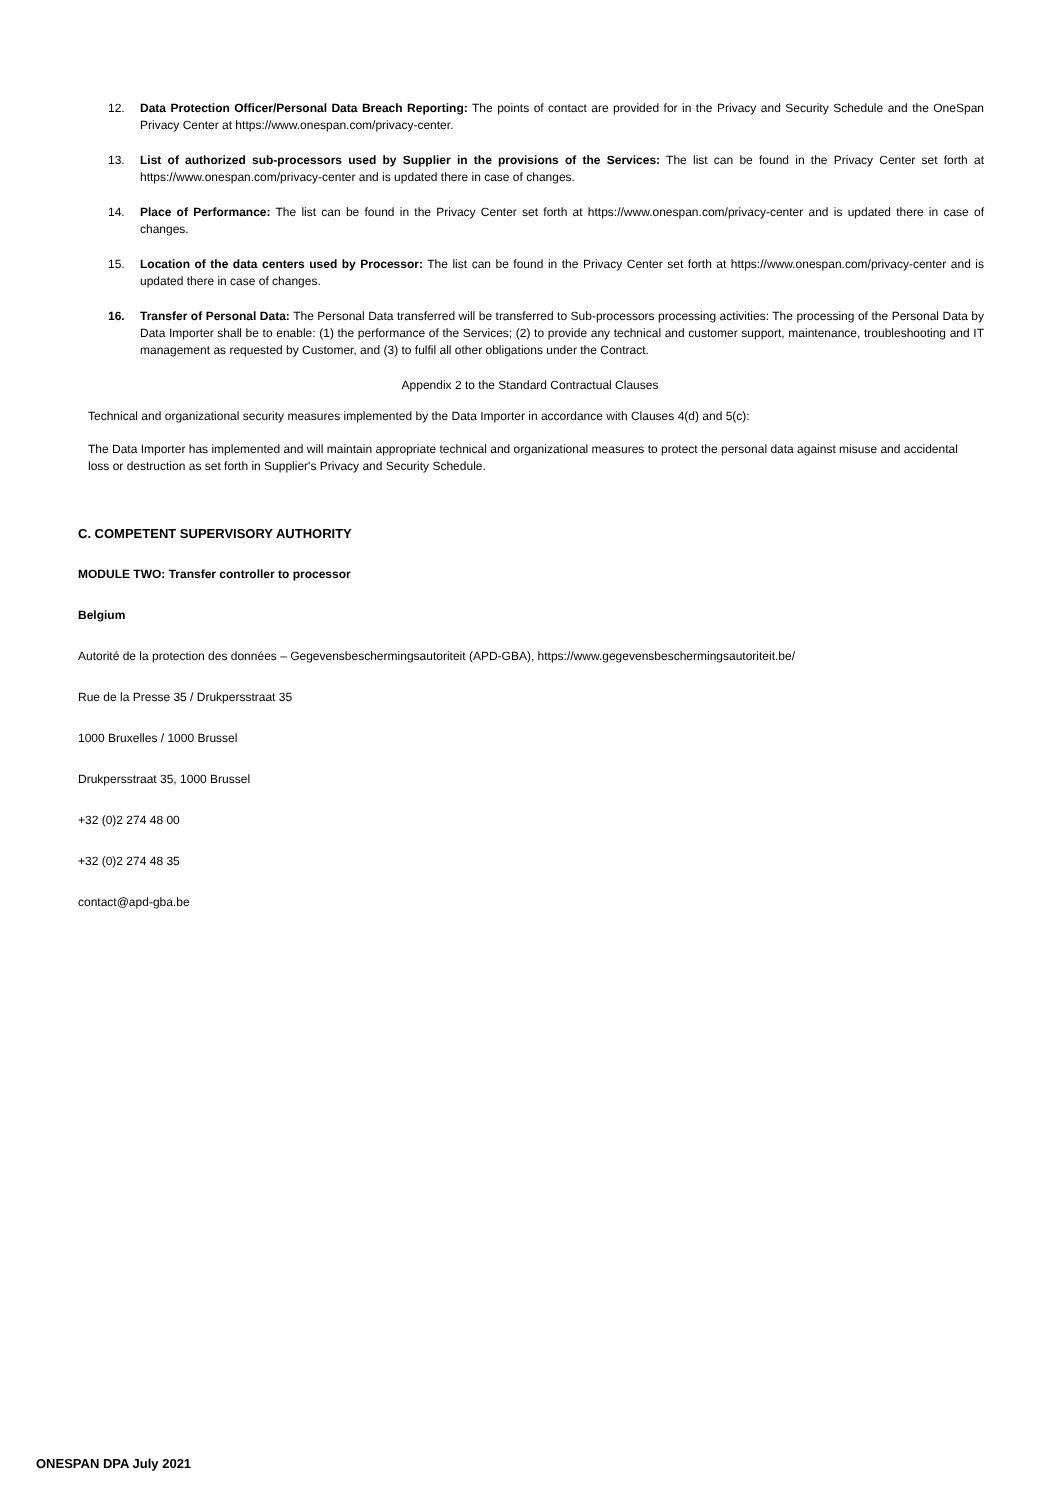12. Data Protection Officer/Personal Data Breach Reporting: The points of contact are provided for in the Privacy and Security Schedule and the OneSpan Privacy Center at https://www.onespan.com/privacy-center.
13. List of authorized sub-processors used by Supplier in the provisions of the Services: The list can be found in the Privacy Center set forth at https://www.onespan.com/privacy-center and is updated there in case of changes.
14. Place of Performance: The list can be found in the Privacy Center set forth at https://www.onespan.com/privacy-center and is updated there in case of changes.
15. Location of the data centers used by Processor: The list can be found in the Privacy Center set forth at https://www.onespan.com/privacy-center and is updated there in case of changes.
16. Transfer of Personal Data: The Personal Data transferred will be transferred to Sub-processors processing activities: The processing of the Personal Data by Data Importer shall be to enable: (1) the performance of the Services; (2) to provide any technical and customer support, maintenance, troubleshooting and IT management as requested by Customer, and (3) to fulfil all other obligations under the Contract.
Appendix 2 to the Standard Contractual Clauses
Technical and organizational security measures implemented by the Data Importer in accordance with Clauses 4(d) and 5(c):
The Data Importer has implemented and will maintain appropriate technical and organizational measures to protect the personal data against misuse and accidental loss or destruction as set forth in Supplier's Privacy and Security Schedule.
C. COMPETENT SUPERVISORY AUTHORITY
MODULE TWO: Transfer controller to processor
Belgium
Autorité de la protection des données – Gegevensbeschermingsautoriteit (APD-GBA), https://www.gegevensbeschermingsautoriteit.be/
Rue de la Presse 35 / Drukpersstraat 35
1000 Bruxelles / 1000 Brussel
Drukpersstraat 35, 1000 Brussel
+32 (0)2 274 48 00
+32 (0)2 274 48 35
contact@apd-gba.be
ONESPAN DPA July 2021